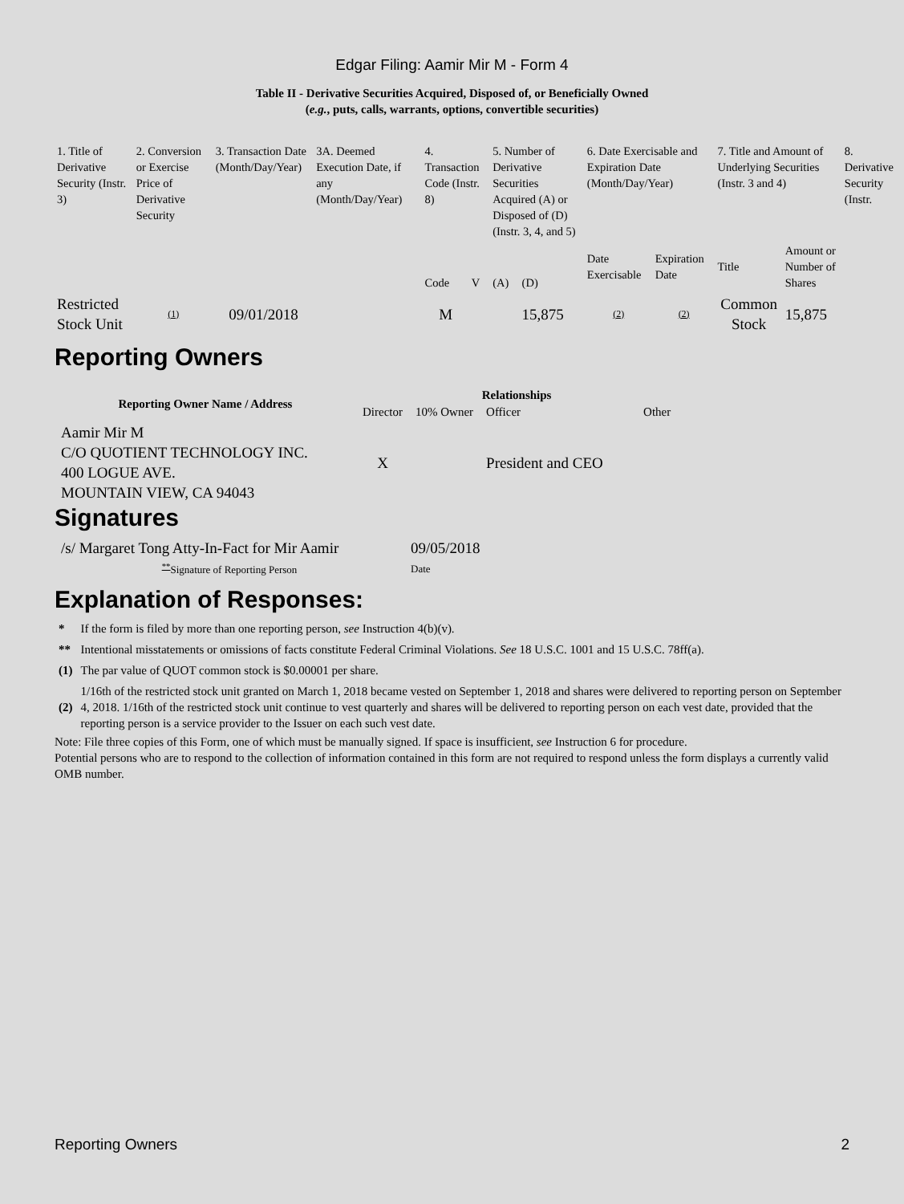Edgar Filing: Aamir Mir M - Form 4
Table II - Derivative Securities Acquired, Disposed of, or Beneficially Owned
(e.g., puts, calls, warrants, options, convertible securities)
| 1. Title of Derivative Security (Instr. 3) | 2. Conversion or Exercise Price of Derivative Security | 3. Transaction Date (Month/Day/Year) | 3A. Deemed Execution Date, if any (Month/Day/Year) | 4. Transaction Code (Instr. 8) | | 5. Number of Derivative Securities Acquired (A) or Disposed of (D) (Instr. 3, 4, and 5) | | 6. Date Exercisable and Expiration Date (Month/Day/Year) | | 7. Title and Amount of Underlying Securities (Instr. 3 and 4) | | 8. Derivative Security (Instr. |
| | | | | Code | V | (A) | (D) | Date Exercisable | Expiration Date | Title | Amount or Number of Shares | |
| Restricted Stock Unit | (1) | 09/01/2018 | | M | | | 15,875 | (2) | (2) | Common Stock | 15,875 | |
Reporting Owners
| Reporting Owner Name / Address | Relationships | | | |
| --- | --- | --- | --- | --- |
| | Director | 10% Owner | Officer | Other |
| Aamir Mir M C/O QUOTIENT TECHNOLOGY INC. 400 LOGUE AVE. MOUNTAIN VIEW, CA 94043 | X | | President and CEO | |
Signatures
| /s/ Margaret Tong Atty-In-Fact for Mir Aamir | 09/05/2018 |
| <sup>**</sup> Signature of Reporting Person | Date |
Explanation of Responses:
| * | If the form is filed by more than one reporting person, see Instruction 4(b)(v). |
| ** | Intentional misstatements or omissions of facts constitute Federal Criminal Violations. See 18 U.S.C. 1001 and 15 U.S.C. 78ff(a). |
| (1) | The par value of QUOT common stock is $0.00001 per share. |
| (2) | 1/16th of the restricted stock unit granted on March 1, 2018 became vested on September 1, 2018 and shares were delivered to reporting person on September 4, 2018. 1/16th of the restricted stock unit continue to vest quarterly and shares will be delivered to reporting person on each vest date, provided that the reporting person is a service provider to the Issuer on each such vest date. |
Note: File three copies of this Form, one of which must be manually signed. If space is insufficient, see Instruction 6 for procedure.
Potential persons who are to respond to the collection of information contained in this form are not required to respond unless the form displays a currently valid OMB number.
Reporting Owners 2